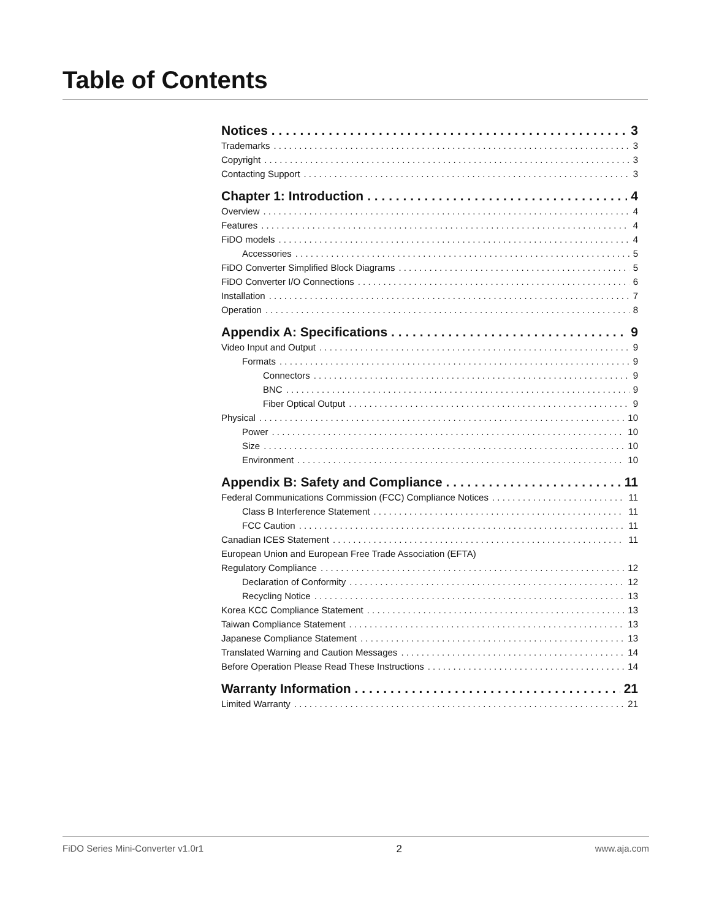Table of Contents
Notices 3
Trademarks 3
Copyright 3
Contacting Support 3
Chapter 1: Introduction 4
Overview 4
Features 4
FiDO models 4
Accessories 5
FiDO Converter Simplified Block Diagrams 5
FiDO Converter I/O Connections 6
Installation 7
Operation 8
Appendix A: Specifications 9
Video Input and Output 9
Formats 9
Connectors 9
BNC 9
Fiber Optical Output 9
Physical 10
Power 10
Size 10
Environment 10
Appendix B: Safety and Compliance 11
Federal Communications Commission (FCC) Compliance Notices 11
Class B Interference Statement 11
FCC Caution 11
Canadian ICES Statement 11
European Union and European Free Trade Association (EFTA)
Regulatory Compliance 12
Declaration of Conformity 12
Recycling Notice 13
Korea KCC Compliance Statement 13
Taiwan Compliance Statement 13
Japanese Compliance Statement 13
Translated Warning and Caution Messages 14
Before Operation Please Read These Instructions 14
Warranty Information 21
Limited Warranty 21
FiDO Series Mini-Converter v1.0r1 2 www.aja.com